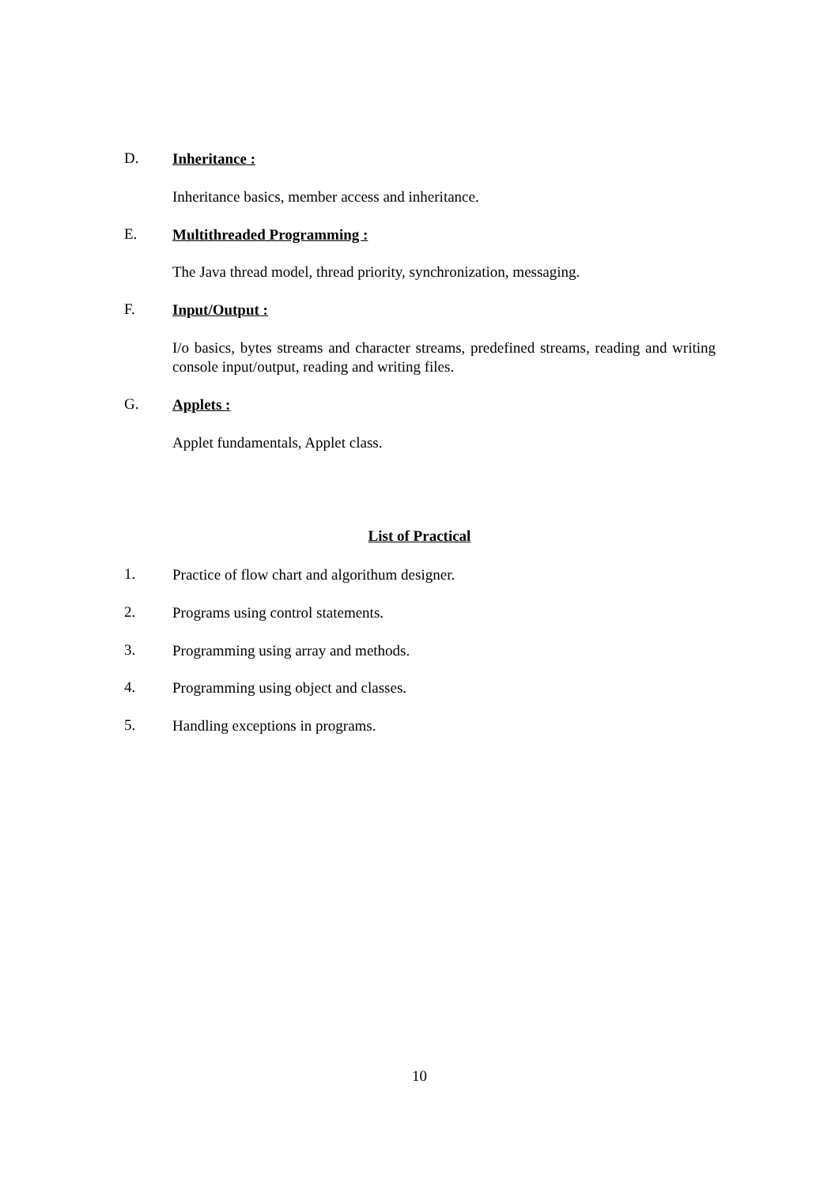D. Inheritance :
Inheritance basics, member access and inheritance.
E. Multithreaded Programming :
The Java thread model, thread priority, synchronization, messaging.
F. Input/Output :
I/o basics, bytes streams and character streams, predefined streams, reading and writing console input/output, reading and writing files.
G. Applets :
Applet fundamentals, Applet class.
List of Practical
1. Practice of flow chart and algorithum designer.
2. Programs using control statements.
3. Programming using array and methods.
4. Programming using object and classes.
5. Handling exceptions in programs.
10